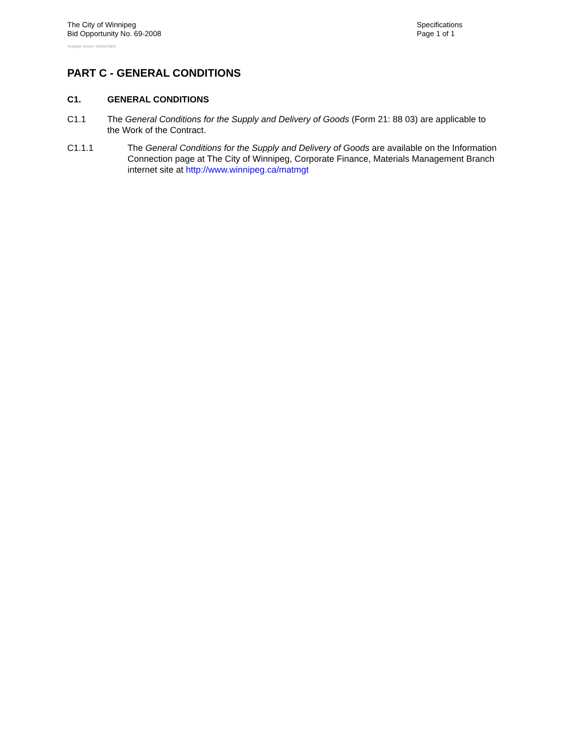The City of Winnipeg
Bid Opportunity No. 69-2008
Template Version: G020070822
Specifications
Page 1 of 1
PART C - GENERAL CONDITIONS
C1. GENERAL CONDITIONS
C1.1 The General Conditions for the Supply and Delivery of Goods (Form 21: 88 03) are applicable to the Work of the Contract.
C1.1.1 The General Conditions for the Supply and Delivery of Goods are available on the Information Connection page at The City of Winnipeg, Corporate Finance, Materials Management Branch internet site at http://www.winnipeg.ca/matmgt